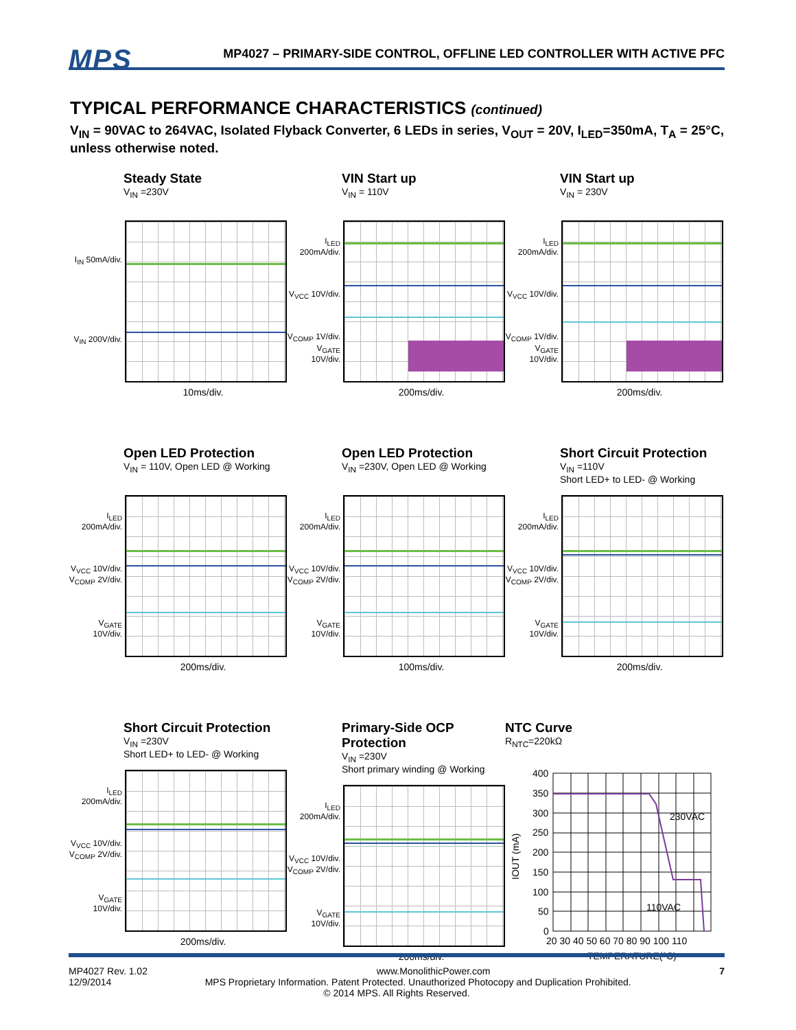MPS
MP4027 – PRIMARY-SIDE CONTROL, OFFLINE LED CONTROLLER WITH ACTIVE PFC
TYPICAL PERFORMANCE CHARACTERISTICS (continued)
V<sub>IN</sub> = 90VAC to 264VAC, Isolated Flyback Converter, 6 LEDs in series, V<sub>OUT</sub> = 20V, I<sub>LED</sub>=350mA, T<sub>A</sub> = 25°C, unless otherwise noted.
Steady State
V<sub>IN</sub> =230V
I<sub>IN</sub> 50mA/div.
V<sub>IN</sub> 200V/div.
10ms/div.
VIN Start up
V<sub>IN</sub> = 110V
I<sub>LED</sub> 200mA/div.
V<sub>VCC</sub> 10V/div.
V<sub>COMP</sub> 1V/div. V<sub>GATE</sub> 10V/div.
200ms/div.
VIN Start up
V<sub>IN</sub> = 230V
I<sub>LED</sub> 200mA/div.
V<sub>VCC</sub> 10V/div.
V<sub>COMP</sub> 1V/div. V<sub>GATE</sub> 10V/div.
200ms/div.
Open LED Protection
V<sub>IN</sub> = 110V, Open LED @ Working
I<sub>LED</sub> 200mA/div.
V<sub>VCC</sub> 10V/div. V<sub>COMP</sub> 2V/div.
V<sub>GATE</sub> 10V/div.
200ms/div.
Open LED Protection
V<sub>IN</sub> =230V, Open LED @ Working
I<sub>LED</sub> 200mA/div.
V<sub>VCC</sub> 10V/div. V<sub>COMP</sub> 2V/div.
V<sub>GATE</sub> 10V/div.
100ms/div.
Short Circuit Protection
V<sub>IN</sub> =110V
Short LED+ to LED- @ Working
I<sub>LED</sub> 200mA/div.
V<sub>VCC</sub> 10V/div. V<sub>COMP</sub> 2V/div.
V<sub>GATE</sub> 10V/div.
200ms/div.
Short Circuit Protection
V<sub>IN</sub> =230V
Short LED+ to LED- @ Working
I<sub>LED</sub> 200mA/div.
V<sub>VCC</sub> 10V/div. V<sub>COMP</sub> 2V/div.
V<sub>GATE</sub> 10V/div.
200ms/div.
Primary-Side OCP Protection
V<sub>IN</sub> =230V
Short primary winding @ Working
I<sub>LED</sub> 200mA/div.
V<sub>VCC</sub> 10V/div. V<sub>COMP</sub> 2V/div.
V<sub>GATE</sub> 10V/div.
200ms/div.
NTC Curve
R<sub>NTC</sub>=220kΩ
400
350
300
250
200
150
100
50
0
230VAC
110VAC
20 30 40 50 60 70 80 90 100 110
TEMPERATURE(°C)
IOUT (mA)
MP4027 Rev. 1.02 www.MonolithicPower.com 7
12/9/2014 MPS Proprietary Information. Patent Protected. Unauthorized Photocopy and Duplication Prohibited.
© 2014 MPS. All Rights Reserved.